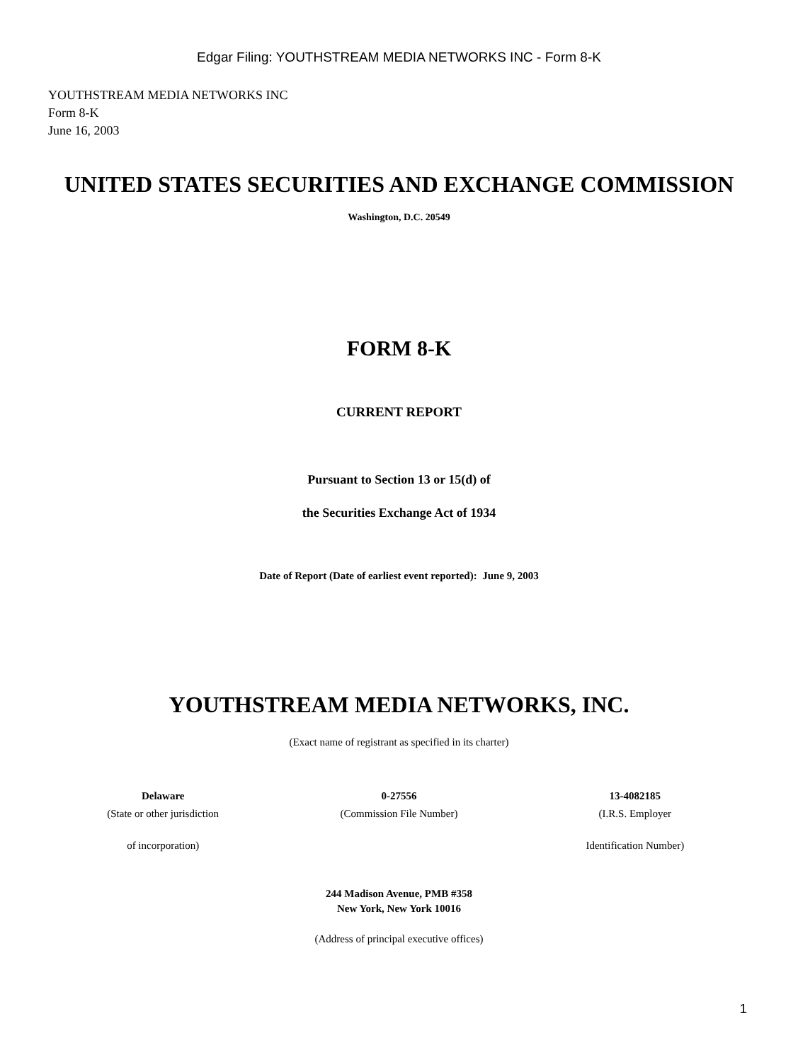Edgar Filing: YOUTHSTREAM MEDIA NETWORKS INC - Form 8-K
YOUTHSTREAM MEDIA NETWORKS INC
Form 8-K
June 16, 2003
UNITED STATES SECURITIES AND EXCHANGE COMMISSION
Washington, D.C. 20549
FORM 8-K
CURRENT REPORT
Pursuant to Section 13 or 15(d) of
the Securities Exchange Act of 1934
Date of Report (Date of earliest event reported): June 9, 2003
YOUTHSTREAM MEDIA NETWORKS, INC.
(Exact name of registrant as specified in its charter)
| Delaware | 0-27556 | 13-4082185 |
| (State or other jurisdiction | (Commission File Number) | (I.R.S. Employer |
| of incorporation) | | Identification Number) |
244 Madison Avenue, PMB #358
New York, New York 10016
(Address of principal executive offices)
1